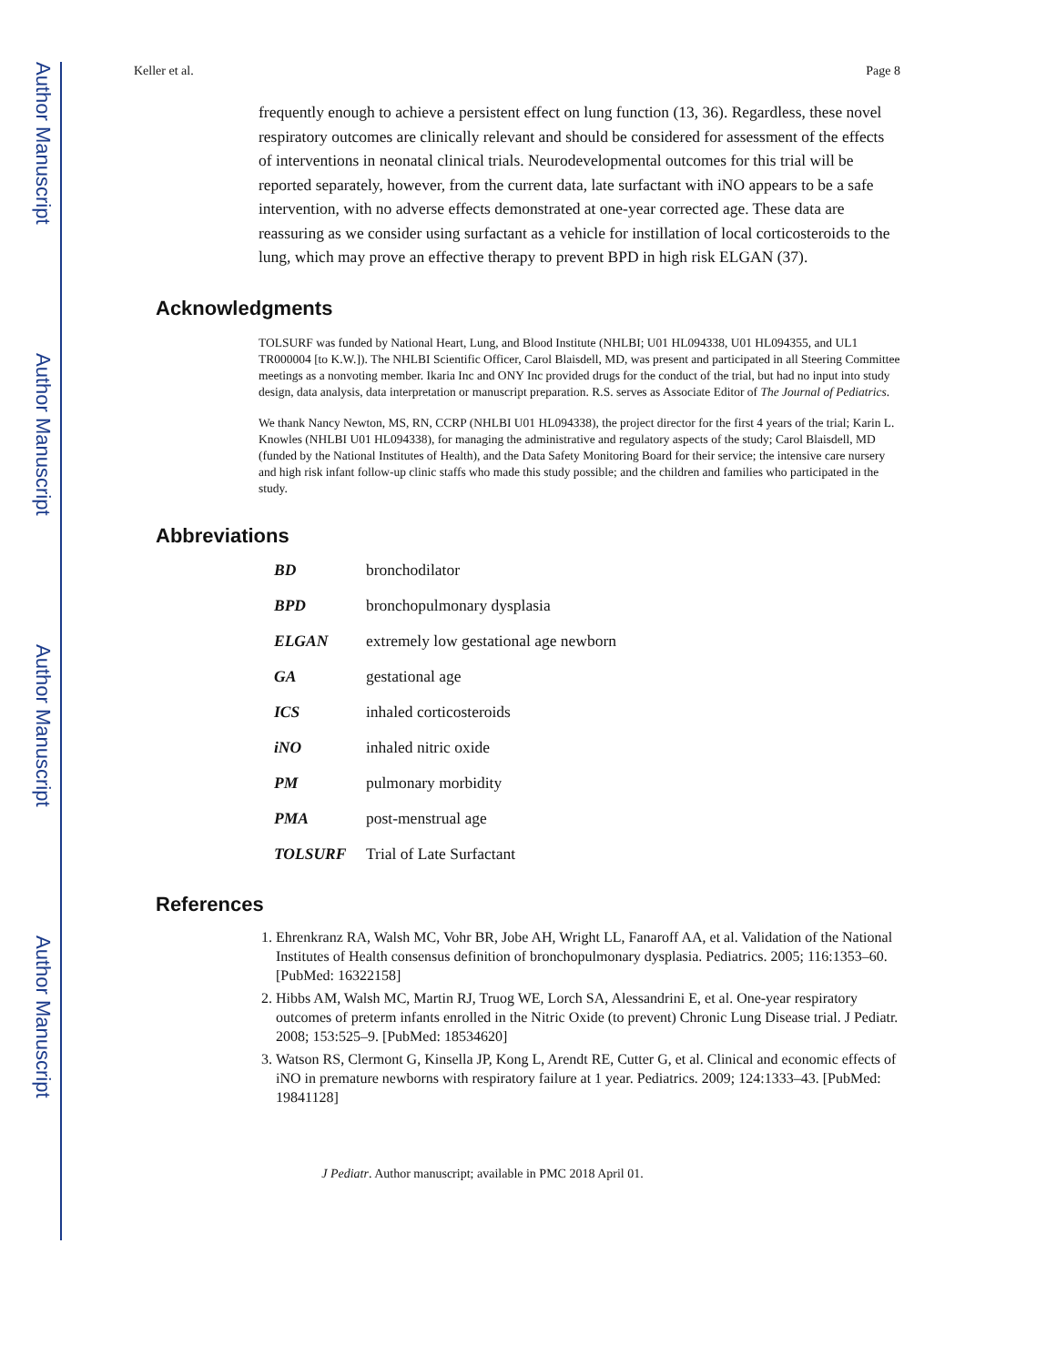Author Manuscript
Author Manuscript
Author Manuscript
Author Manuscript
Keller et al. Page 8
frequently enough to achieve a persistent effect on lung function (13, 36). Regardless, these novel respiratory outcomes are clinically relevant and should be considered for assessment of the effects of interventions in neonatal clinical trials. Neurodevelopmental outcomes for this trial will be reported separately, however, from the current data, late surfactant with iNO appears to be a safe intervention, with no adverse effects demonstrated at one-year corrected age. These data are reassuring as we consider using surfactant as a vehicle for instillation of local corticosteroids to the lung, which may prove an effective therapy to prevent BPD in high risk ELGAN (37).
Acknowledgments
TOLSURF was funded by National Heart, Lung, and Blood Institute (NHLBI; U01 HL094338, U01 HL094355, and UL1 TR000004 [to K.W.]). The NHLBI Scientific Officer, Carol Blaisdell, MD, was present and participated in all Steering Committee meetings as a nonvoting member. Ikaria Inc and ONY Inc provided drugs for the conduct of the trial, but had no input into study design, data analysis, data interpretation or manuscript preparation. R.S. serves as Associate Editor of The Journal of Pediatrics.
We thank Nancy Newton, MS, RN, CCRP (NHLBI U01 HL094338), the project director for the first 4 years of the trial; Karin L. Knowles (NHLBI U01 HL094338), for managing the administrative and regulatory aspects of the study; Carol Blaisdell, MD (funded by the National Institutes of Health), and the Data Safety Monitoring Board for their service; the intensive care nursery and high risk infant follow-up clinic staffs who made this study possible; and the children and families who participated in the study.
Abbreviations
| BD | bronchodilator |
| BPD | bronchopulmonary dysplasia |
| ELGAN | extremely low gestational age newborn |
| GA | gestational age |
| ICS | inhaled corticosteroids |
| iNO | inhaled nitric oxide |
| PM | pulmonary morbidity |
| PMA | post-menstrual age |
| TOLSURF | Trial of Late Surfactant |
References
1. Ehrenkranz RA, Walsh MC, Vohr BR, Jobe AH, Wright LL, Fanaroff AA, et al. Validation of the National Institutes of Health consensus definition of bronchopulmonary dysplasia. Pediatrics. 2005; 116:1353–60. [PubMed: 16322158]
2. Hibbs AM, Walsh MC, Martin RJ, Truog WE, Lorch SA, Alessandrini E, et al. One-year respiratory outcomes of preterm infants enrolled in the Nitric Oxide (to prevent) Chronic Lung Disease trial. J Pediatr. 2008; 153:525–9. [PubMed: 18534620]
3. Watson RS, Clermont G, Kinsella JP, Kong L, Arendt RE, Cutter G, et al. Clinical and economic effects of iNO in premature newborns with respiratory failure at 1 year. Pediatrics. 2009; 124:1333–43. [PubMed: 19841128]
J Pediatr. Author manuscript; available in PMC 2018 April 01.